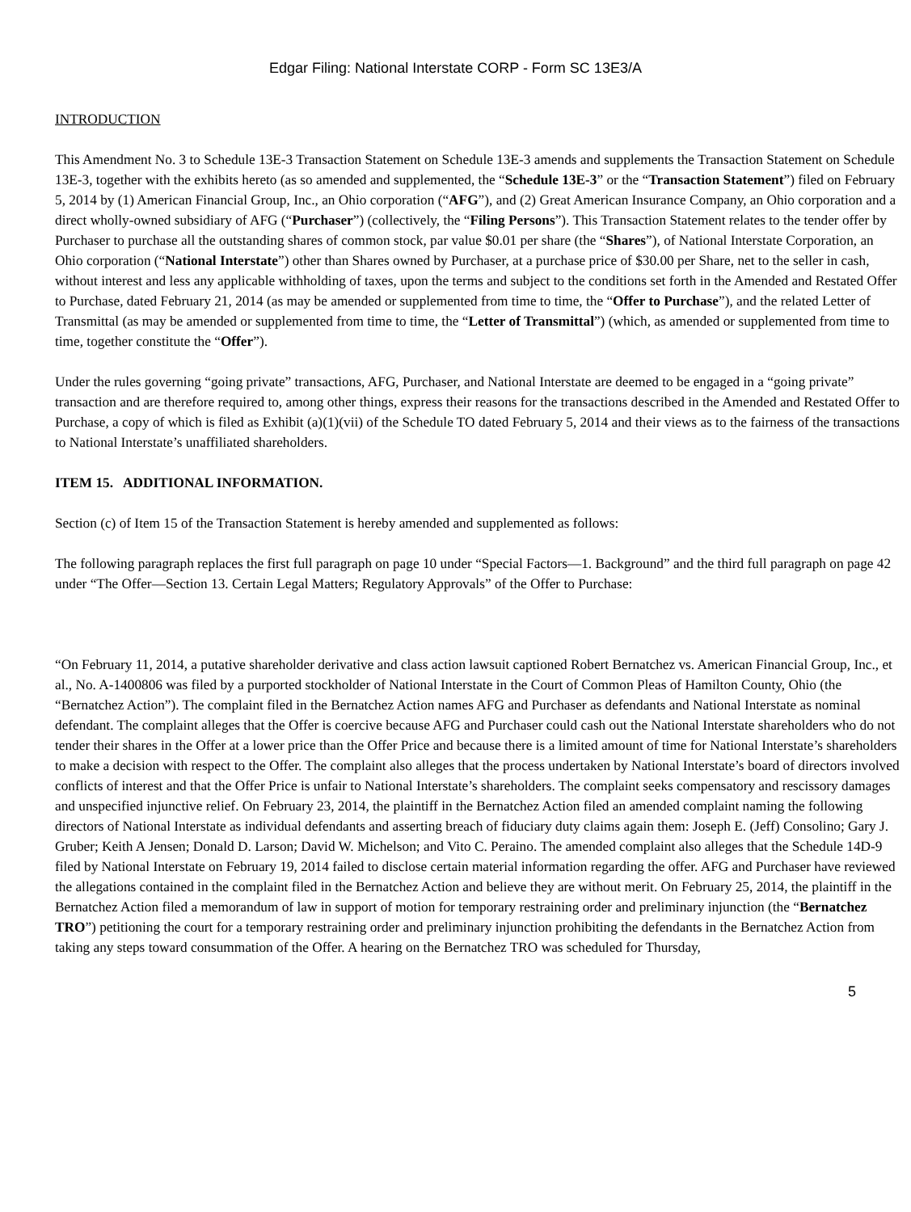Edgar Filing: National Interstate CORP - Form SC 13E3/A
INTRODUCTION
This Amendment No. 3 to Schedule 13E-3 Transaction Statement on Schedule 13E-3 amends and supplements the Transaction Statement on Schedule 13E-3, together with the exhibits hereto (as so amended and supplemented, the “Schedule 13E-3” or the “Transaction Statement”) filed on February 5, 2014 by (1) American Financial Group, Inc., an Ohio corporation (“AFG”), and (2) Great American Insurance Company, an Ohio corporation and a direct wholly-owned subsidiary of AFG (“Purchaser”) (collectively, the “Filing Persons”). This Transaction Statement relates to the tender offer by Purchaser to purchase all the outstanding shares of common stock, par value $0.01 per share (the “Shares”), of National Interstate Corporation, an Ohio corporation (“National Interstate”) other than Shares owned by Purchaser, at a purchase price of $30.00 per Share, net to the seller in cash, without interest and less any applicable withholding of taxes, upon the terms and subject to the conditions set forth in the Amended and Restated Offer to Purchase, dated February 21, 2014 (as may be amended or supplemented from time to time, the “Offer to Purchase”), and the related Letter of Transmittal (as may be amended or supplemented from time to time, the “Letter of Transmittal”) (which, as amended or supplemented from time to time, together constitute the “Offer”).
Under the rules governing “going private” transactions, AFG, Purchaser, and National Interstate are deemed to be engaged in a “going private” transaction and are therefore required to, among other things, express their reasons for the transactions described in the Amended and Restated Offer to Purchase, a copy of which is filed as Exhibit (a)(1)(vii) of the Schedule TO dated February 5, 2014 and their views as to the fairness of the transactions to National Interstate’s unaffiliated shareholders.
ITEM 15. ADDITIONAL INFORMATION.
Section (c) of Item 15 of the Transaction Statement is hereby amended and supplemented as follows:
The following paragraph replaces the first full paragraph on page 10 under “Special Factors—1. Background” and the third full paragraph on page 42 under “The Offer—Section 13. Certain Legal Matters; Regulatory Approvals” of the Offer to Purchase:
“On February 11, 2014, a putative shareholder derivative and class action lawsuit captioned Robert Bernatchez vs. American Financial Group, Inc., et al., No. A-1400806 was filed by a purported stockholder of National Interstate in the Court of Common Pleas of Hamilton County, Ohio (the “Bernatchez Action”). The complaint filed in the Bernatchez Action names AFG and Purchaser as defendants and National Interstate as nominal defendant. The complaint alleges that the Offer is coercive because AFG and Purchaser could cash out the National Interstate shareholders who do not tender their shares in the Offer at a lower price than the Offer Price and because there is a limited amount of time for National Interstate’s shareholders to make a decision with respect to the Offer. The complaint also alleges that the process undertaken by National Interstate’s board of directors involved conflicts of interest and that the Offer Price is unfair to National Interstate’s shareholders. The complaint seeks compensatory and rescissory damages and unspecified injunctive relief. On February 23, 2014, the plaintiff in the Bernatchez Action filed an amended complaint naming the following directors of National Interstate as individual defendants and asserting breach of fiduciary duty claims again them: Joseph E. (Jeff) Consolino; Gary J. Gruber; Keith A Jensen; Donald D. Larson; David W. Michelson; and Vito C. Peraino. The amended complaint also alleges that the Schedule 14D-9 filed by National Interstate on February 19, 2014 failed to disclose certain material information regarding the offer. AFG and Purchaser have reviewed the allegations contained in the complaint filed in the Bernatchez Action and believe they are without merit. On February 25, 2014, the plaintiff in the Bernatchez Action filed a memorandum of law in support of motion for temporary restraining order and preliminary injunction (the “Bernatchez TRO”) petitioning the court for a temporary restraining order and preliminary injunction prohibiting the defendants in the Bernatchez Action from taking any steps toward consummation of the Offer. A hearing on the Bernatchez TRO was scheduled for Thursday,
5